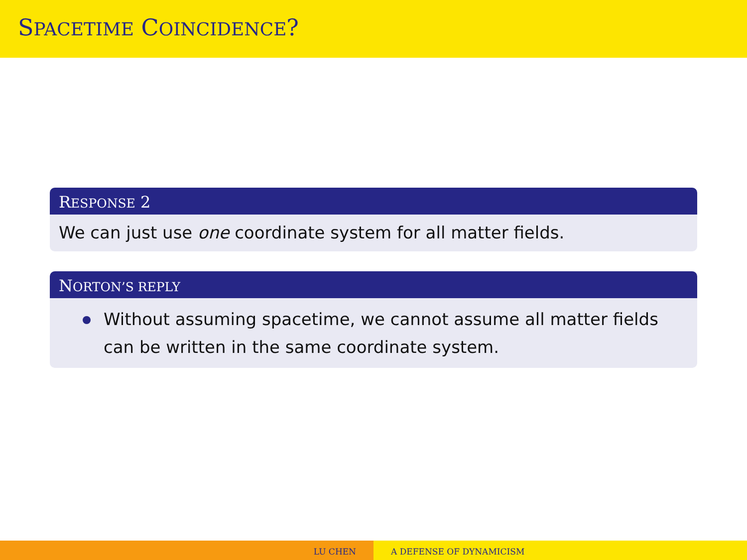SPACETIME COINCIDENCE?
RESPONSE 2
We can just use one coordinate system for all matter fields.
NORTON’S REPLY
Without assuming spacetime, we cannot assume all matter fields can be written in the same coordinate system.
LU CHEN A DEFENSE OF DYNAMICISM